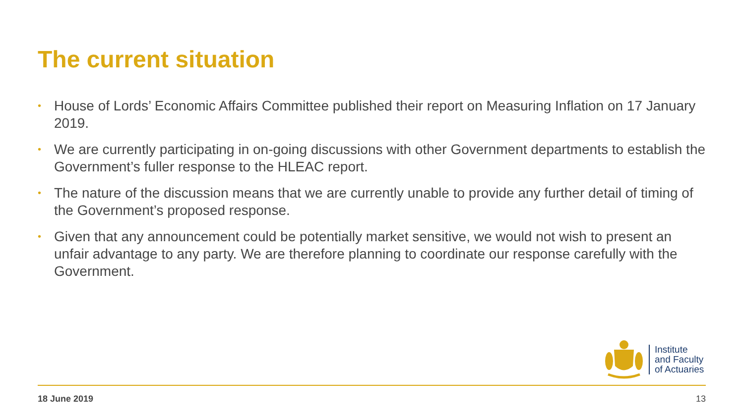The current situation
• House of Lords’ Economic Affairs Committee published their report on Measuring Inflation on 17 January 2019.
• We are currently participating in on-going discussions with other Government departments to establish the Government’s fuller response to the HLEAC report.
• The nature of the discussion means that we are currently unable to provide any further detail of timing of the Government’s proposed response.
• Given that any announcement could be potentially market sensitive, we would not wish to present an unfair advantage to any party. We are therefore planning to coordinate our response carefully with the Government.
Institute
and Faculty
of Actuaries
18 June 2019 13